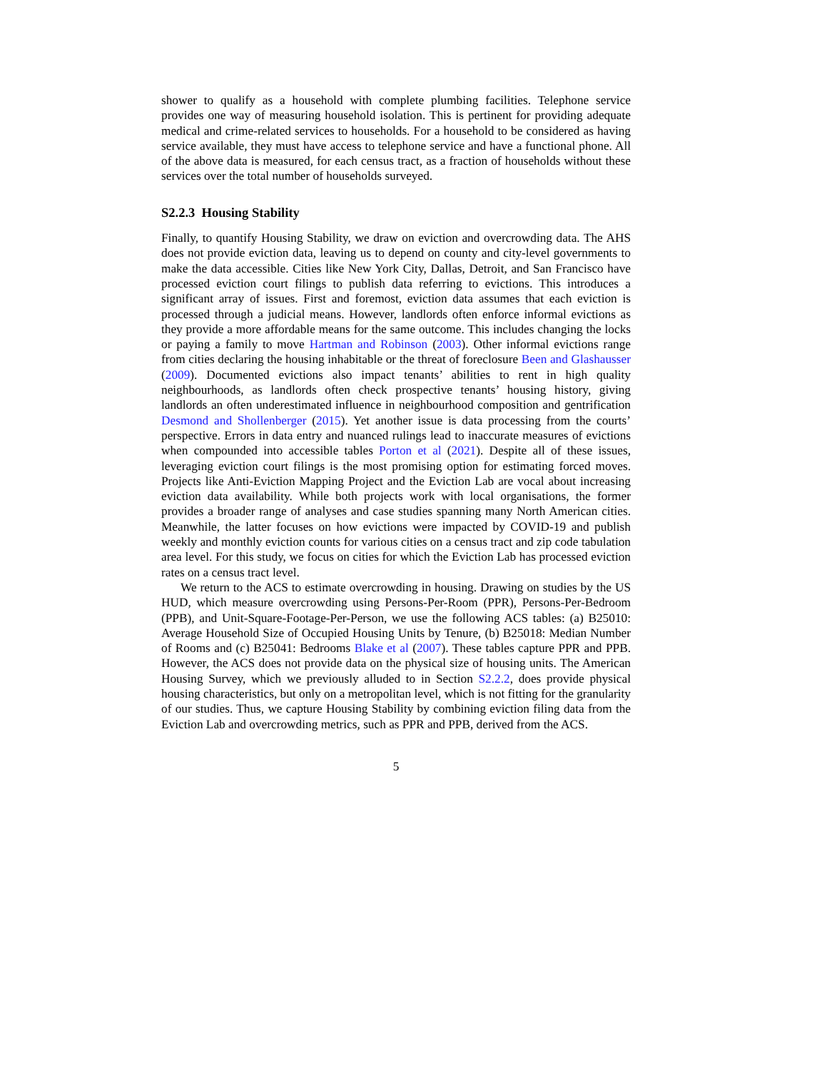shower to qualify as a household with complete plumbing facilities. Telephone service provides one way of measuring household isolation. This is pertinent for providing adequate medical and crime-related services to households. For a household to be considered as having service available, they must have access to telephone service and have a functional phone. All of the above data is measured, for each census tract, as a fraction of households without these services over the total number of households surveyed.
S2.2.3 Housing Stability
Finally, to quantify Housing Stability, we draw on eviction and overcrowding data. The AHS does not provide eviction data, leaving us to depend on county and city-level governments to make the data accessible. Cities like New York City, Dallas, Detroit, and San Francisco have processed eviction court filings to publish data referring to evictions. This introduces a significant array of issues. First and foremost, eviction data assumes that each eviction is processed through a judicial means. However, landlords often enforce informal evictions as they provide a more affordable means for the same outcome. This includes changing the locks or paying a family to move Hartman and Robinson (2003). Other informal evictions range from cities declaring the housing inhabitable or the threat of foreclosure Been and Glashausser (2009). Documented evictions also impact tenants’ abilities to rent in high quality neighbourhoods, as landlords often check prospective tenants’ housing history, giving landlords an often underestimated influence in neighbourhood composition and gentrification Desmond and Shollenberger (2015). Yet another issue is data processing from the courts’ perspective. Errors in data entry and nuanced rulings lead to inaccurate measures of evictions when compounded into accessible tables Porton et al (2021). Despite all of these issues, leveraging eviction court filings is the most promising option for estimating forced moves. Projects like Anti-Eviction Mapping Project and the Eviction Lab are vocal about increasing eviction data availability. While both projects work with local organisations, the former provides a broader range of analyses and case studies spanning many North American cities. Meanwhile, the latter focuses on how evictions were impacted by COVID-19 and publish weekly and monthly eviction counts for various cities on a census tract and zip code tabulation area level. For this study, we focus on cities for which the Eviction Lab has processed eviction rates on a census tract level.
We return to the ACS to estimate overcrowding in housing. Drawing on studies by the US HUD, which measure overcrowding using Persons-Per-Room (PPR), Persons-Per-Bedroom (PPB), and Unit-Square-Footage-Per-Person, we use the following ACS tables: (a) B25010: Average Household Size of Occupied Housing Units by Tenure, (b) B25018: Median Number of Rooms and (c) B25041: Bedrooms Blake et al (2007). These tables capture PPR and PPB. However, the ACS does not provide data on the physical size of housing units. The American Housing Survey, which we previously alluded to in Section S2.2.2, does provide physical housing characteristics, but only on a metropolitan level, which is not fitting for the granularity of our studies. Thus, we capture Housing Stability by combining eviction filing data from the Eviction Lab and overcrowding metrics, such as PPR and PPB, derived from the ACS.
5